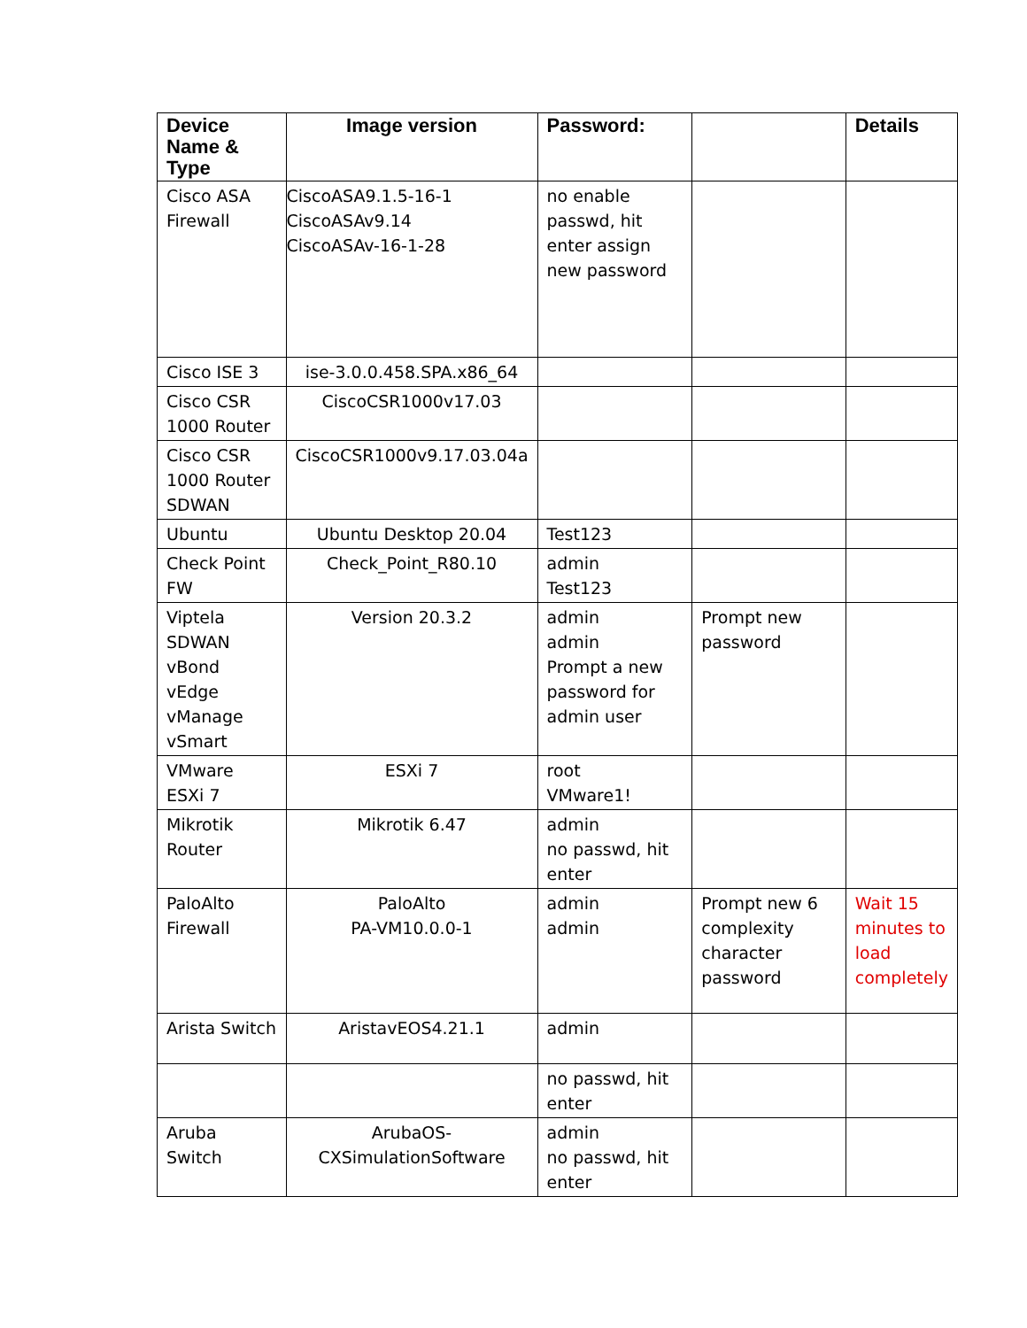| Device Name & Type | Image version | Password: | | Details |
| --- | --- | --- | --- | --- |
| Cisco ASA Firewall | CiscoASA9.1.5-16-1 CiscoASAv9.14 CiscoASAv-16-1-28 | no enable passwd, hit enter assign new password | | |
| Cisco ISE 3 | ise-3.0.0.458.SPA.x86_64 | | | |
| Cisco CSR 1000 Router | CiscoCSR1000v17.03 | | | |
| Cisco CSR 1000 Router SDWAN | CiscoCSR1000v9.17.03.04a | | | |
| Ubuntu | Ubuntu Desktop 20.04 | Test123 | | |
| Check Point FW | Check_Point_R80.10 | admin Test123 | | |
| Viptela SDWAN vBond vEdge vManage vSmart | Version 20.3.2 | admin admin Prompt a new password for admin user | Prompt new password | |
| VMware ESXi 7 | ESXi 7 | root VMware1! | | |
| Mikrotik Router | Mikrotik 6.47 | admin no passwd, hit enter | | |
| PaloAlto Firewall | PaloAlto PA-VM10.0.0-1 | admin admin | Prompt new 6 complexity character password | Wait 15 minutes to load completely |
| Arista Switch | AristavEOS4.21.1 | admin | | |
| | | no passwd, hit enter | | |
| Aruba Switch | ArubaOS-CXSimulationSoftware | admin no passwd, hit enter | | |